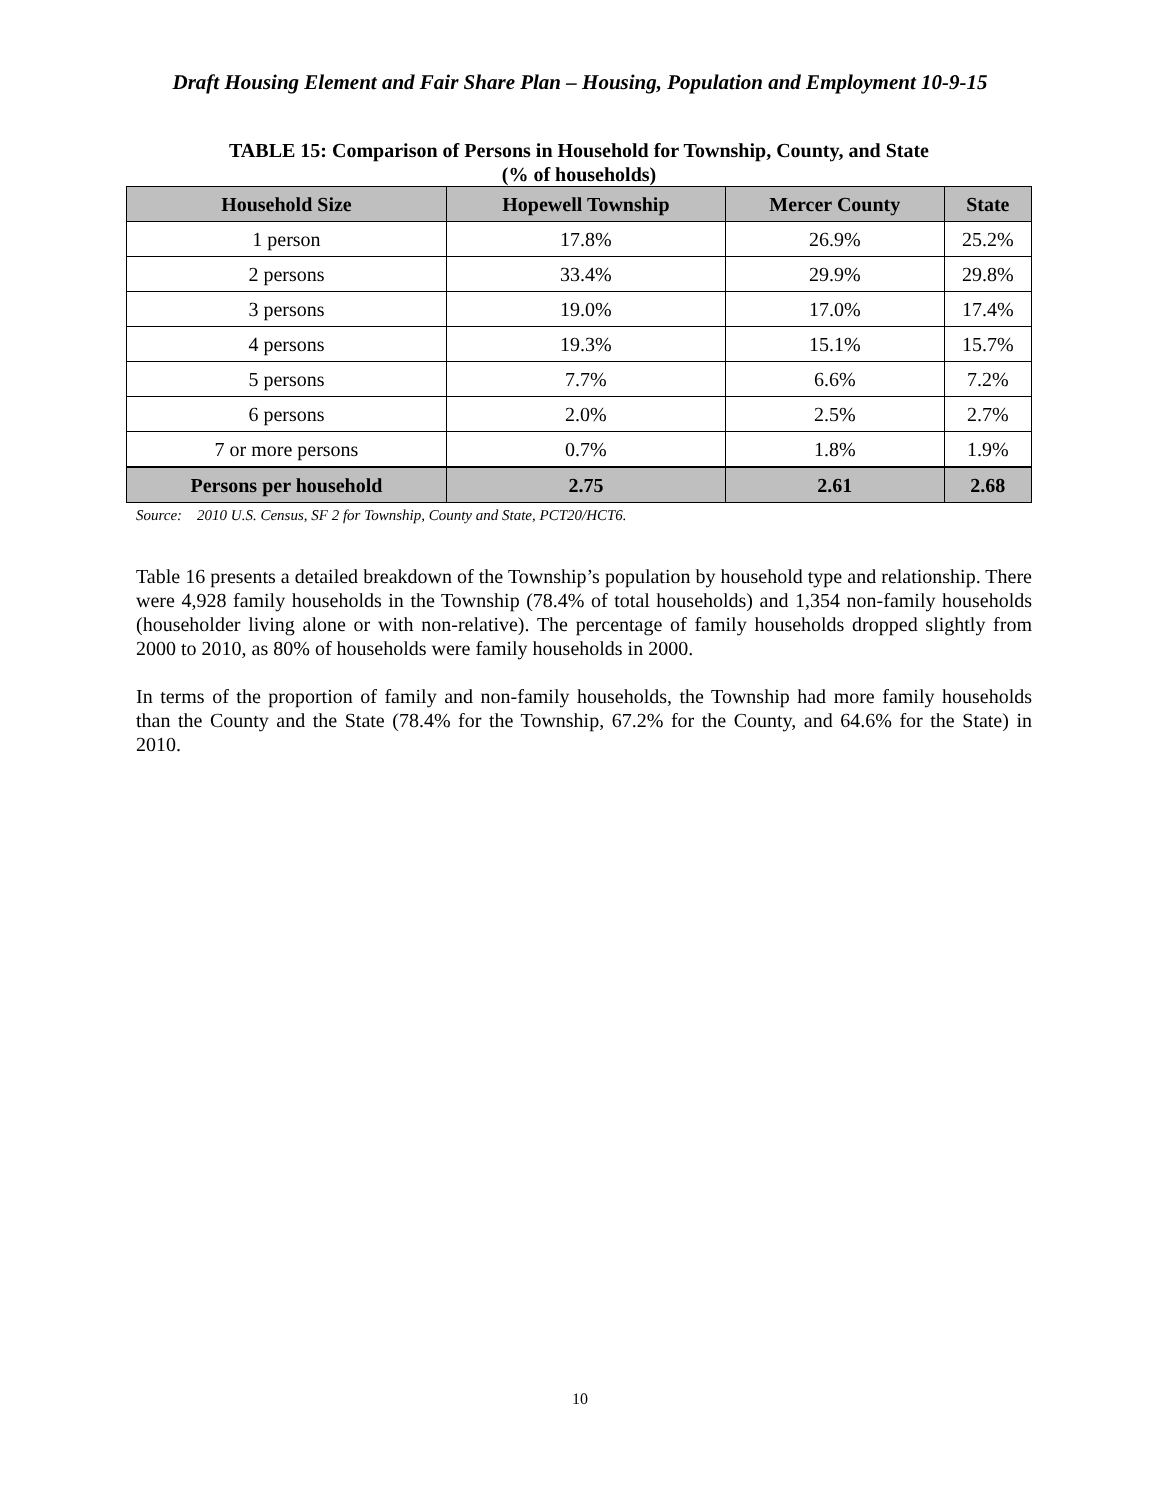Draft Housing Element and Fair Share Plan – Housing, Population and Employment 10-9-15
TABLE 15: Comparison of Persons in Household for Township, County, and State
(% of households)
| Household Size | Hopewell Township | Mercer County | State |
| --- | --- | --- | --- |
| 1 person | 17.8% | 26.9% | 25.2% |
| 2 persons | 33.4% | 29.9% | 29.8% |
| 3 persons | 19.0% | 17.0% | 17.4% |
| 4 persons | 19.3% | 15.1% | 15.7% |
| 5 persons | 7.7% | 6.6% | 7.2% |
| 6 persons | 2.0% | 2.5% | 2.7% |
| 7 or more persons | 0.7% | 1.8% | 1.9% |
| Persons per household | 2.75 | 2.61 | 2.68 |
Source: 2010 U.S. Census, SF 2 for Township, County and State, PCT20/HCT6.
Table 16 presents a detailed breakdown of the Township’s population by household type and relationship. There were 4,928 family households in the Township (78.4% of total households) and 1,354 non-family households (householder living alone or with non-relative). The percentage of family households dropped slightly from 2000 to 2010, as 80% of households were family households in 2000.
In terms of the proportion of family and non-family households, the Township had more family households than the County and the State (78.4% for the Township, 67.2% for the County, and 64.6% for the State) in 2010.
10